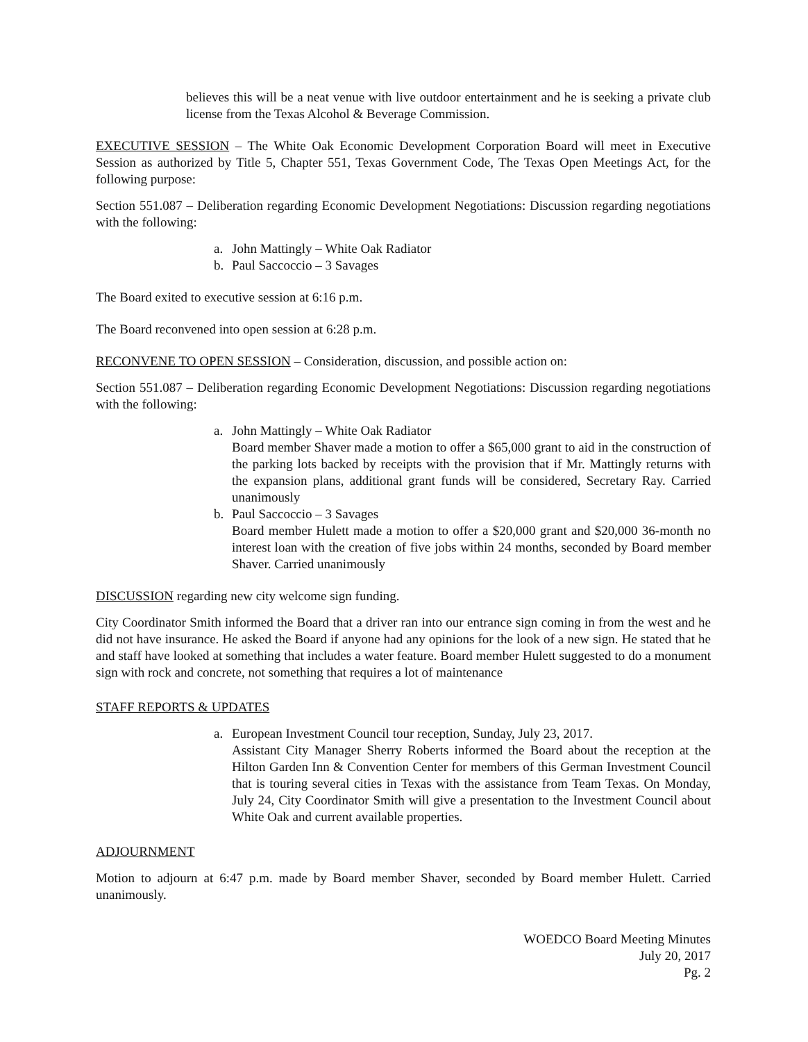believes this will be a neat venue with live outdoor entertainment and he is seeking a private club license from the Texas Alcohol & Beverage Commission.
EXECUTIVE SESSION – The White Oak Economic Development Corporation Board will meet in Executive Session as authorized by Title 5, Chapter 551, Texas Government Code, The Texas Open Meetings Act, for the following purpose:
Section 551.087 – Deliberation regarding Economic Development Negotiations: Discussion regarding negotiations with the following:
a. John Mattingly – White Oak Radiator
b. Paul Saccoccio – 3 Savages
The Board exited to executive session at 6:16 p.m.
The Board reconvened into open session at 6:28 p.m.
RECONVENE TO OPEN SESSION – Consideration, discussion, and possible action on:
Section 551.087 – Deliberation regarding Economic Development Negotiations: Discussion regarding negotiations with the following:
a. John Mattingly – White Oak Radiator
Board member Shaver made a motion to offer a $65,000 grant to aid in the construction of the parking lots backed by receipts with the provision that if Mr. Mattingly returns with the expansion plans, additional grant funds will be considered, Secretary Ray. Carried unanimously
b. Paul Saccoccio – 3 Savages
Board member Hulett made a motion to offer a $20,000 grant and $20,000 36-month no interest loan with the creation of five jobs within 24 months, seconded by Board member Shaver. Carried unanimously
DISCUSSION regarding new city welcome sign funding.
City Coordinator Smith informed the Board that a driver ran into our entrance sign coming in from the west and he did not have insurance. He asked the Board if anyone had any opinions for the look of a new sign. He stated that he and staff have looked at something that includes a water feature. Board member Hulett suggested to do a monument sign with rock and concrete, not something that requires a lot of maintenance
STAFF REPORTS & UPDATES
a. European Investment Council tour reception, Sunday, July 23, 2017.
Assistant City Manager Sherry Roberts informed the Board about the reception at the Hilton Garden Inn & Convention Center for members of this German Investment Council that is touring several cities in Texas with the assistance from Team Texas. On Monday, July 24, City Coordinator Smith will give a presentation to the Investment Council about White Oak and current available properties.
ADJOURNMENT
Motion to adjourn at 6:47 p.m. made by Board member Shaver, seconded by Board member Hulett. Carried unanimously.
WOEDCO Board Meeting Minutes
July 20, 2017
Pg. 2